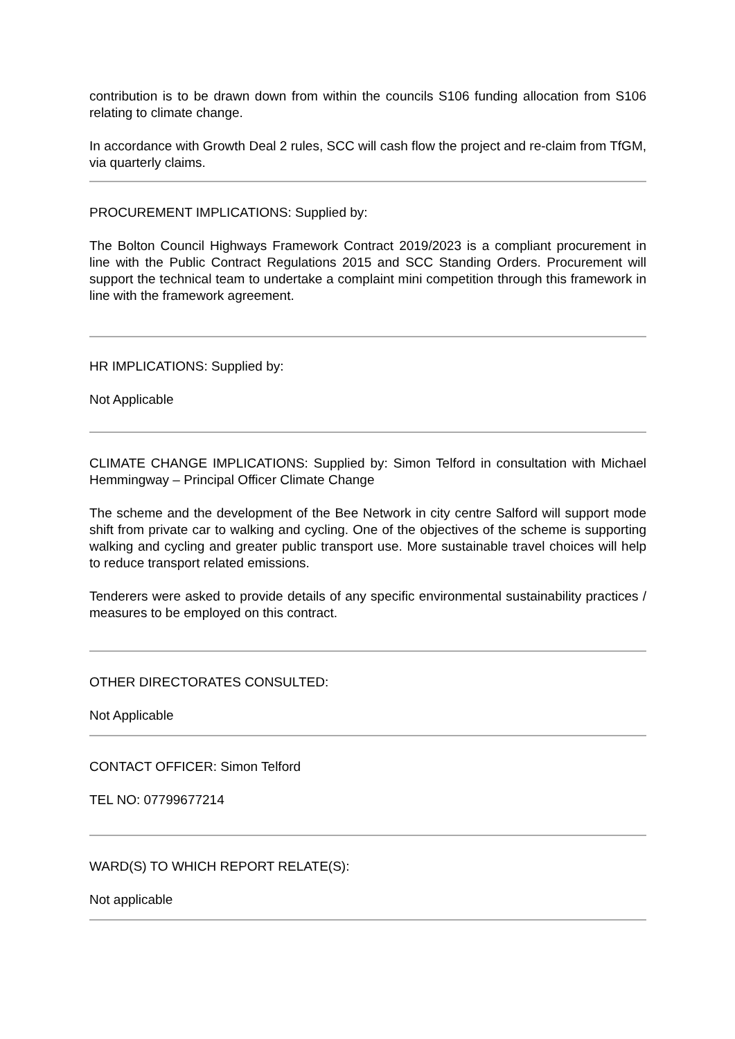contribution is to be drawn down from within the councils S106 funding allocation from S106 relating to climate change.
In accordance with Growth Deal 2 rules, SCC will cash flow the project and re-claim from TfGM, via quarterly claims.
PROCUREMENT IMPLICATIONS: Supplied by:
The Bolton Council Highways Framework Contract 2019/2023 is a compliant procurement in line with the Public Contract Regulations 2015 and SCC Standing Orders. Procurement will support the technical team to undertake a complaint mini competition through this framework in line with the framework agreement.
HR IMPLICATIONS: Supplied by:
Not Applicable
CLIMATE CHANGE IMPLICATIONS: Supplied by: Simon Telford in consultation with Michael Hemmingway – Principal Officer Climate Change
The scheme and the development of the Bee Network in city centre Salford will support mode shift from private car to walking and cycling. One of the objectives of the scheme is supporting walking and cycling and greater public transport use. More sustainable travel choices will help to reduce transport related emissions.
Tenderers were asked to provide details of any specific environmental sustainability practices / measures to be employed on this contract.
OTHER DIRECTORATES CONSULTED:
Not Applicable
CONTACT OFFICER: Simon Telford
TEL NO: 07799677214
WARD(S) TO WHICH REPORT RELATE(S):
Not applicable